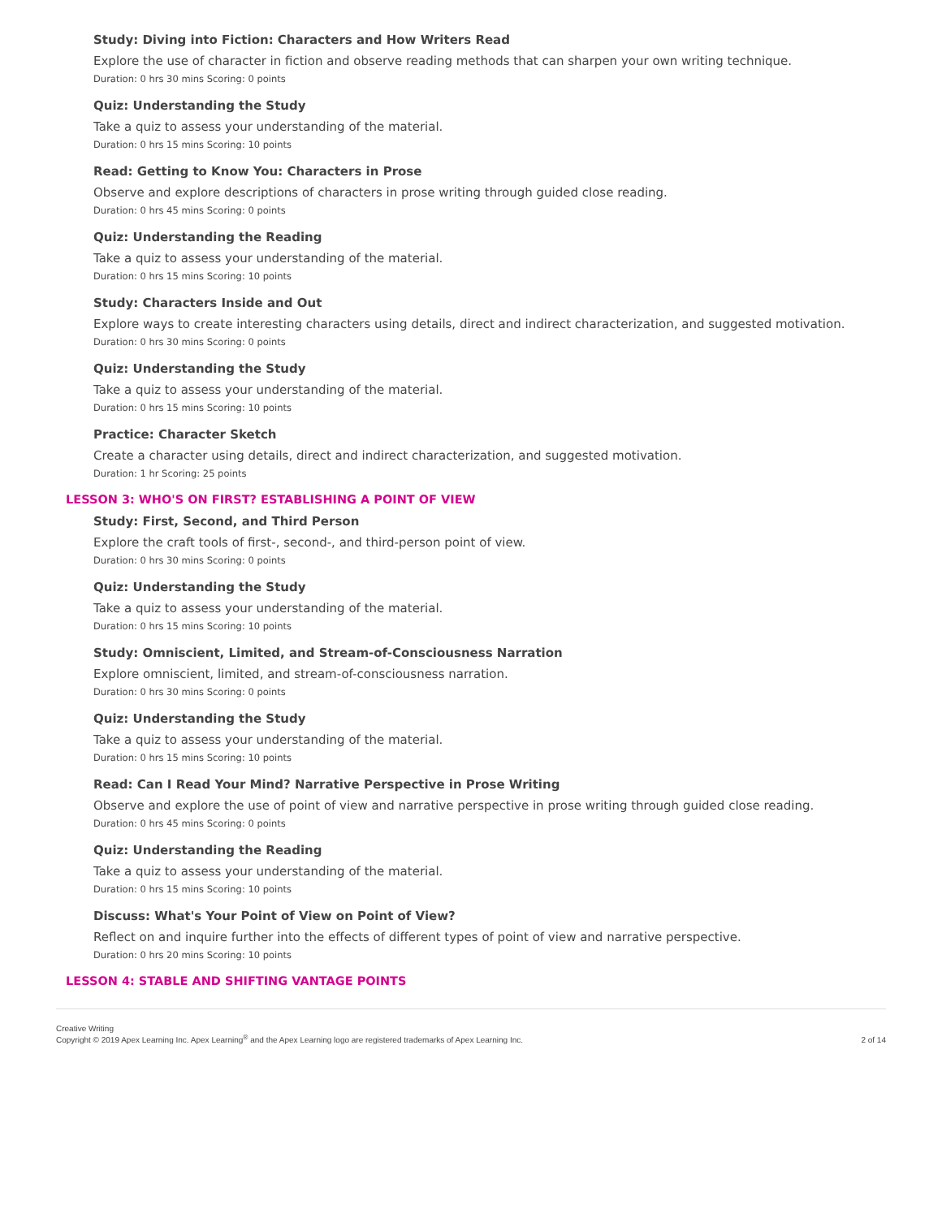Study: Diving into Fiction: Characters and How Writers Read
Explore the use of character in fiction and observe reading methods that can sharpen your own writing technique.
Duration: 0 hrs 30 mins Scoring: 0 points
Quiz: Understanding the Study
Take a quiz to assess your understanding of the material.
Duration: 0 hrs 15 mins Scoring: 10 points
Read: Getting to Know You: Characters in Prose
Observe and explore descriptions of characters in prose writing through guided close reading.
Duration: 0 hrs 45 mins Scoring: 0 points
Quiz: Understanding the Reading
Take a quiz to assess your understanding of the material.
Duration: 0 hrs 15 mins Scoring: 10 points
Study: Characters Inside and Out
Explore ways to create interesting characters using details, direct and indirect characterization, and suggested motivation.
Duration: 0 hrs 30 mins Scoring: 0 points
Quiz: Understanding the Study
Take a quiz to assess your understanding of the material.
Duration: 0 hrs 15 mins Scoring: 10 points
Practice: Character Sketch
Create a character using details, direct and indirect characterization, and suggested motivation.
Duration: 1 hr Scoring: 25 points
LESSON 3: WHO'S ON FIRST? ESTABLISHING A POINT OF VIEW
Study: First, Second, and Third Person
Explore the craft tools of first-, second-, and third-person point of view.
Duration: 0 hrs 30 mins Scoring: 0 points
Quiz: Understanding the Study
Take a quiz to assess your understanding of the material.
Duration: 0 hrs 15 mins Scoring: 10 points
Study: Omniscient, Limited, and Stream-of-Consciousness Narration
Explore omniscient, limited, and stream-of-consciousness narration.
Duration: 0 hrs 30 mins Scoring: 0 points
Quiz: Understanding the Study
Take a quiz to assess your understanding of the material.
Duration: 0 hrs 15 mins Scoring: 10 points
Read: Can I Read Your Mind? Narrative Perspective in Prose Writing
Observe and explore the use of point of view and narrative perspective in prose writing through guided close reading.
Duration: 0 hrs 45 mins Scoring: 0 points
Quiz: Understanding the Reading
Take a quiz to assess your understanding of the material.
Duration: 0 hrs 15 mins Scoring: 10 points
Discuss: What's Your Point of View on Point of View?
Reflect on and inquire further into the effects of different types of point of view and narrative perspective.
Duration: 0 hrs 20 mins Scoring: 10 points
LESSON 4: STABLE AND SHIFTING VANTAGE POINTS
Creative Writing
Copyright © 2019 Apex Learning Inc. Apex Learning<sup>®</sup> and the Apex Learning logo are registered trademarks of Apex Learning Inc.
2 of 14